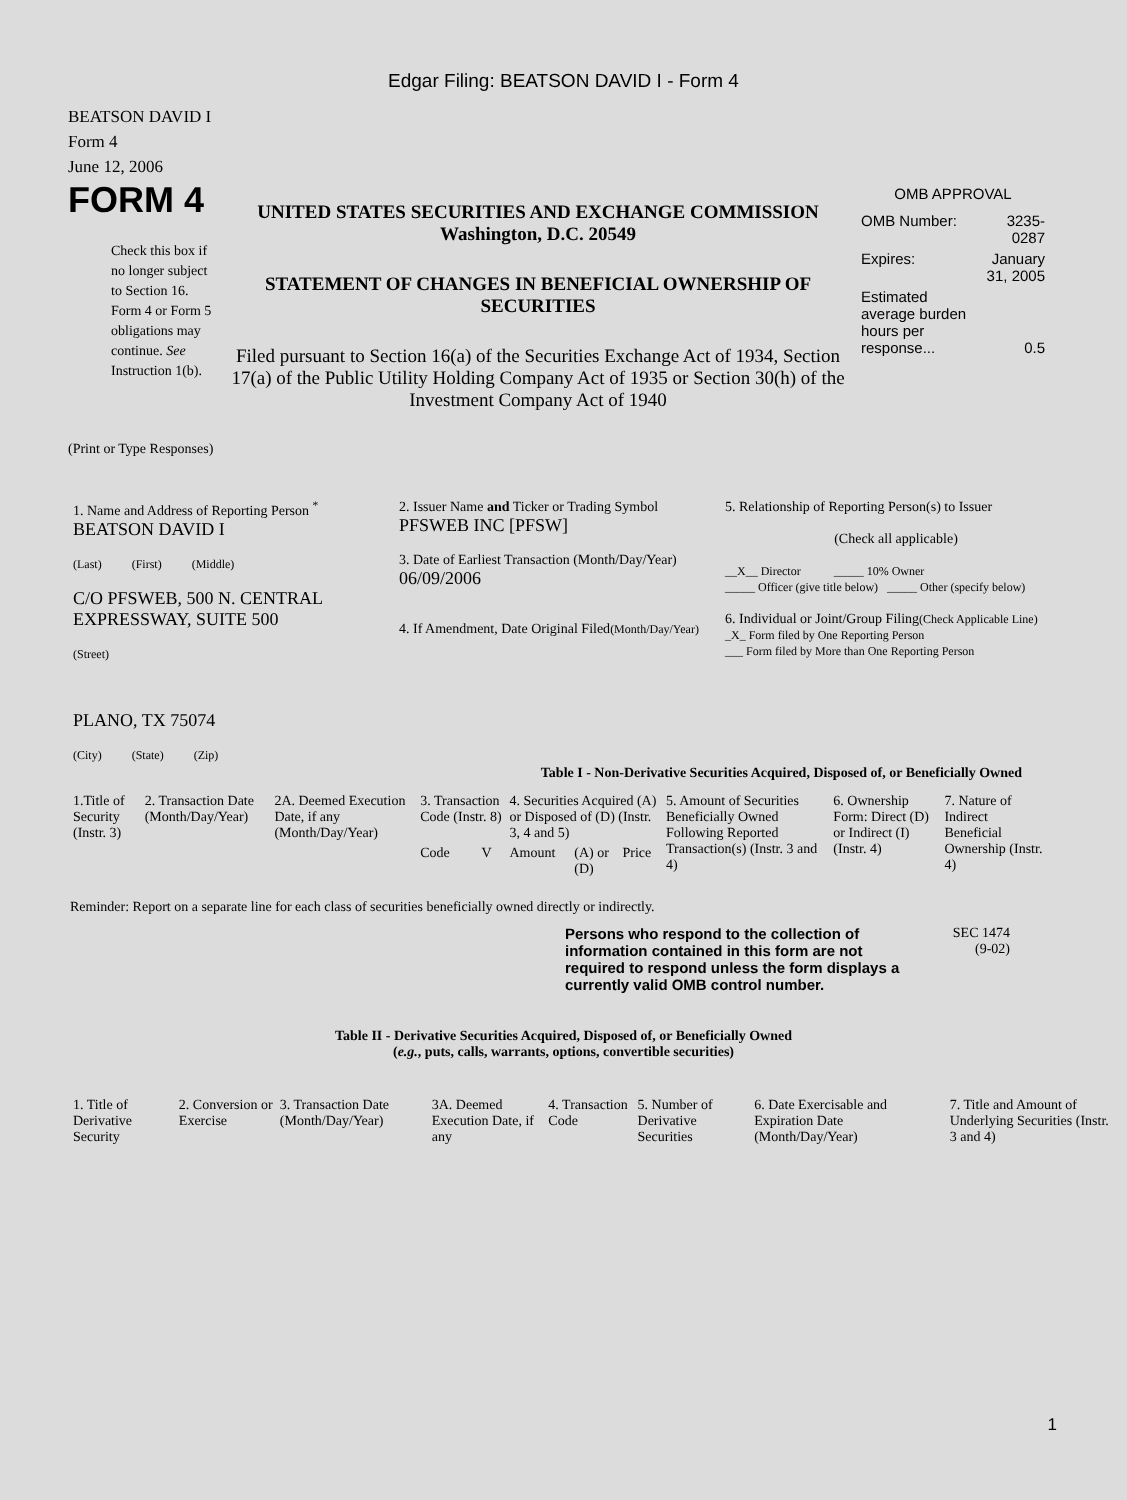Edgar Filing: BEATSON DAVID I - Form 4
BEATSON DAVID I
Form 4
June 12, 2006
FORM 4
Check this box if no longer subject to Section 16. Form 4 or Form 5 obligations may continue. See Instruction 1(b).
UNITED STATES SECURITIES AND EXCHANGE COMMISSION
Washington, D.C. 20549
STATEMENT OF CHANGES IN BENEFICIAL OWNERSHIP OF SECURITIES
Filed pursuant to Section 16(a) of the Securities Exchange Act of 1934, Section 17(a) of the Public Utility Holding Company Act of 1935 or Section 30(h) of the Investment Company Act of 1940
OMB APPROVAL
| OMB Number: | 3235-0287 |
| Expires: | January 31, 2005 |
| Estimated average burden hours per response... | 0.5 |
(Print or Type Responses)
| 1. Name and Address of Reporting Person <sup>*</sup> BEATSON DAVID I (Last) (First) (Middle) C/O PFSWEB, 500 N. CENTRAL EXPRESSWAY, SUITE 500 (Street) PLANO, TX 75074 (City) (State) (Zip) | 2. Issuer Name and Ticker or Trading Symbol PFSWEB INC [PFSW] 3. Date of Earliest Transaction (Month/Day/Year) 06/09/2006 4. If Amendment, Date Original Filed (Month/Day/Year) | 5. Relationship of Reporting Person(s) to Issuer (Check all applicable) __X__ Director _____ 10% Owner _____ Officer (give title below) _____ Other (specify below) 6. Individual or Joint/Group Filing (Check Applicable Line) _X_ Form filed by One Reporting Person ___ Form filed by More than One Reporting Person |
Table I - Non-Derivative Securities Acquired, Disposed of, or Beneficially Owned
| 1.Title of Security (Instr. 3) | 2. Transaction Date (Month/Day/Year) | 2A. Deemed Execution Date, if any (Month/Day/Year) | 3. Transaction Code (Instr. 8) | | 4. Securities Acquired (A) or Disposed of (D) (Instr. 3, 4 and 5) | | | 5. Amount of Securities Beneficially Owned Following Reported Transaction(s) (Instr. 3 and 4) | 6. Ownership Form: Direct (D) or Indirect (I) (Instr. 4) | 7. Nature of Indirect Beneficial Ownership (Instr. 4) |
| --- | --- | --- | --- | --- | --- | --- | --- | --- | --- | --- |
| | | | Code | V | Amount | (A) or (D) | Price | | | |
Reminder: Report on a separate line for each class of securities beneficially owned directly or indirectly.
Persons who respond to the collection of information contained in this form are not required to respond unless the form displays a currently valid OMB control number.
SEC 1474
(9-02)
Table II - Derivative Securities Acquired, Disposed of, or Beneficially Owned
(e.g., puts, calls, warrants, options, convertible securities)
| 1. Title of Derivative Security | 2. Conversion or Exercise | 3. Transaction Date (Month/Day/Year) | 3A. Deemed Execution Date, if any | 4. Transaction Code | 5. Number of Derivative Securities | 6. Date Exercisable and Expiration Date (Month/Day/Year) | 7. Title and Amount of Underlying Securities (Instr. 3 and 4) |
| --- | --- | --- | --- | --- | --- | --- | --- |
1